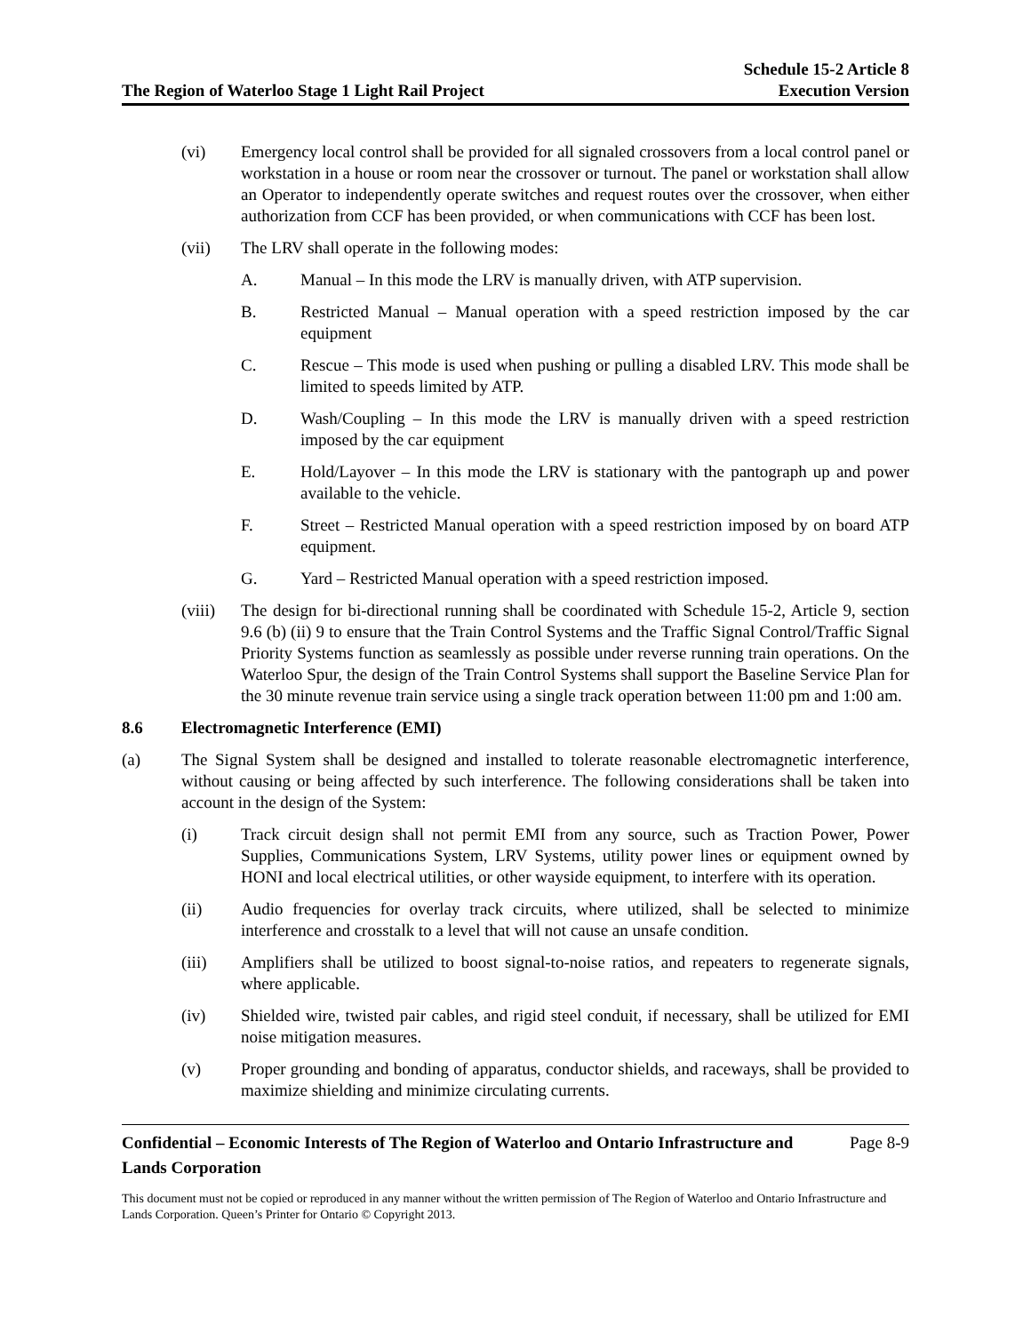The Region of Waterloo Stage 1 Light Rail Project
Schedule 15-2 Article 8
Execution Version
(vi) Emergency local control shall be provided for all signaled crossovers from a local control panel or workstation in a house or room near the crossover or turnout. The panel or workstation shall allow an Operator to independently operate switches and request routes over the crossover, when either authorization from CCF has been provided, or when communications with CCF has been lost.
(vii) The LRV shall operate in the following modes:
A. Manual – In this mode the LRV is manually driven, with ATP supervision.
B. Restricted Manual – Manual operation with a speed restriction imposed by the car equipment
C. Rescue – This mode is used when pushing or pulling a disabled LRV. This mode shall be limited to speeds limited by ATP.
D. Wash/Coupling – In this mode the LRV is manually driven with a speed restriction imposed by the car equipment
E. Hold/Layover – In this mode the LRV is stationary with the pantograph up and power available to the vehicle.
F. Street – Restricted Manual operation with a speed restriction imposed by on board ATP equipment.
G. Yard – Restricted Manual operation with a speed restriction imposed.
(viii)
The design for bi-directional running shall be coordinated with Schedule 15-2, Article 9, section 9.6 (b) (ii) 9 to ensure that the Train Control Systems and the Traffic Signal Control/Traffic Signal Priority Systems function as seamlessly as possible under reverse running train operations. On the Waterloo Spur, the design of the Train Control Systems shall support the Baseline Service Plan for the 30 minute revenue train service using a single track operation between 11:00 pm and 1:00 am.
8.6 Electromagnetic Interference (EMI)
(a) The Signal System shall be designed and installed to tolerate reasonable electromagnetic interference, without causing or being affected by such interference. The following considerations shall be taken into account in the design of the System:
(i) Track circuit design shall not permit EMI from any source, such as Traction Power, Power Supplies, Communications System, LRV Systems, utility power lines or equipment owned by HONI and local electrical utilities, or other wayside equipment, to interfere with its operation.
(ii) Audio frequencies for overlay track circuits, where utilized, shall be selected to minimize interference and crosstalk to a level that will not cause an unsafe condition.
(iii) Amplifiers shall be utilized to boost signal-to-noise ratios, and repeaters to regenerate signals, where applicable.
(iv) Shielded wire, twisted pair cables, and rigid steel conduit, if necessary, shall be utilized for EMI noise mitigation measures.
(v) Proper grounding and bonding of apparatus, conductor shields, and raceways, shall be provided to maximize shielding and minimize circulating currents.
Confidential – Economic Interests of The Region of Waterloo and Ontario Infrastructure and Lands Corporation
Page 8-9
This document must not be copied or reproduced in any manner without the written permission of The Region of Waterloo and Ontario Infrastructure and Lands Corporation. Queen’s Printer for Ontario © Copyright 2013.